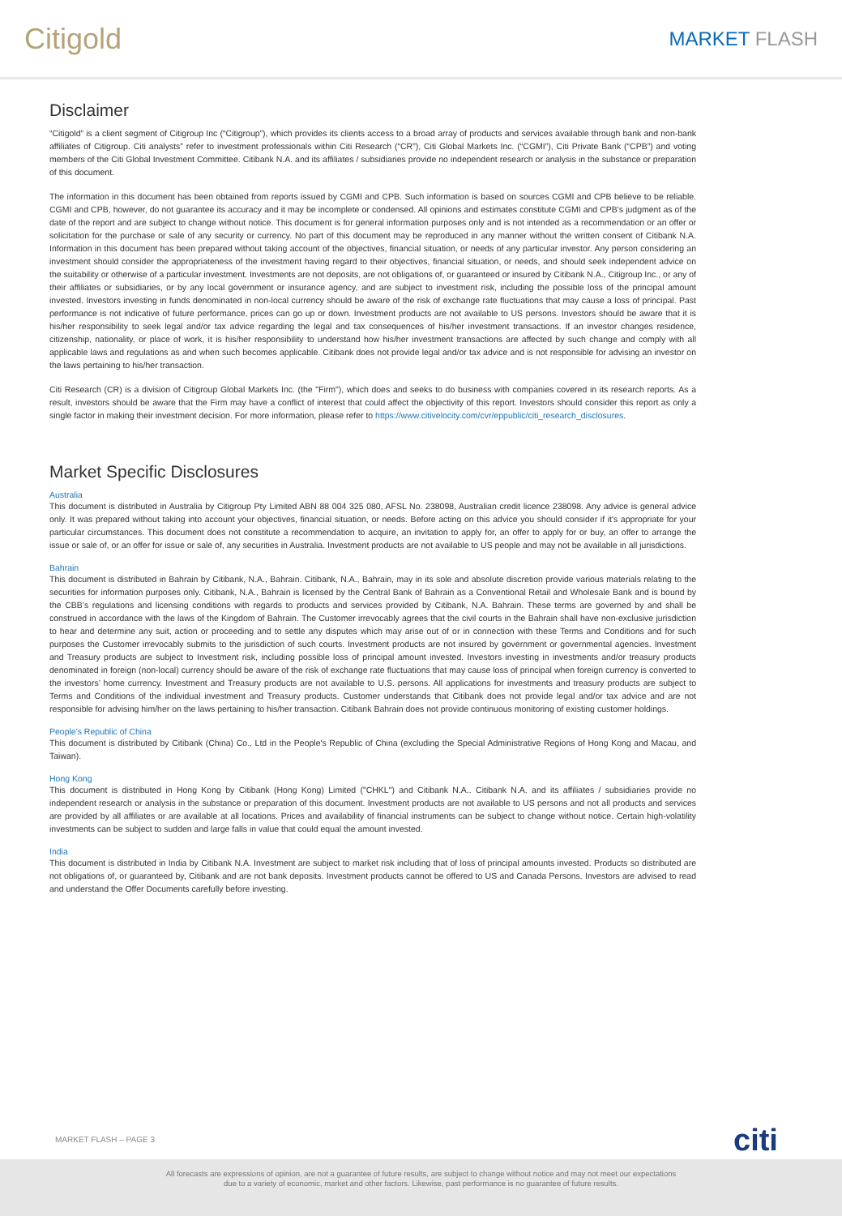Citigold
MARKET FLASH
Disclaimer
“Citigold” is a client segment of Citigroup Inc (“Citigroup”), which provides its clients access to a broad array of products and services available through bank and non-bank affiliates of Citigroup. Citi analysts” refer to investment professionals within Citi Research (“CR”), Citi Global Markets Inc. (“CGMI”), Citi Private Bank (“CPB”) and voting members of the Citi Global Investment Committee. Citibank N.A. and its affiliates / subsidiaries provide no independent research or analysis in the substance or preparation of this document.
The information in this document has been obtained from reports issued by CGMI and CPB. Such information is based on sources CGMI and CPB believe to be reliable. CGMI and CPB, however, do not guarantee its accuracy and it may be incomplete or condensed. All opinions and estimates constitute CGMI and CPB's judgment as of the date of the report and are subject to change without notice. This document is for general information purposes only and is not intended as a recommendation or an offer or solicitation for the purchase or sale of any security or currency. No part of this document may be reproduced in any manner without the written consent of Citibank N.A. Information in this document has been prepared without taking account of the objectives, financial situation, or needs of any particular investor. Any person considering an investment should consider the appropriateness of the investment having regard to their objectives, financial situation, or needs, and should seek independent advice on the suitability or otherwise of a particular investment. Investments are not deposits, are not obligations of, or guaranteed or insured by Citibank N.A., Citigroup Inc., or any of their affiliates or subsidiaries, or by any local government or insurance agency, and are subject to investment risk, including the possible loss of the principal amount invested. Investors investing in funds denominated in non-local currency should be aware of the risk of exchange rate fluctuations that may cause a loss of principal. Past performance is not indicative of future performance, prices can go up or down. Investment products are not available to US persons. Investors should be aware that it is his/her responsibility to seek legal and/or tax advice regarding the legal and tax consequences of his/her investment transactions. If an investor changes residence, citizenship, nationality, or place of work, it is his/her responsibility to understand how his/her investment transactions are affected by such change and comply with all applicable laws and regulations as and when such becomes applicable. Citibank does not provide legal and/or tax advice and is not responsible for advising an investor on the laws pertaining to his/her transaction.
Citi Research (CR) is a division of Citigroup Global Markets Inc. (the "Firm"), which does and seeks to do business with companies covered in its research reports. As a result, investors should be aware that the Firm may have a conflict of interest that could affect the objectivity of this report. Investors should consider this report as only a single factor in making their investment decision. For more information, please refer to https://www.citivelocity.com/cvr/eppublic/citi_research_disclosures.
Market Specific Disclosures
Australia
This document is distributed in Australia by Citigroup Pty Limited ABN 88 004 325 080, AFSL No. 238098, Australian credit licence 238098. Any advice is general advice only. It was prepared without taking into account your objectives, financial situation, or needs. Before acting on this advice you should consider if it's appropriate for your particular circumstances. This document does not constitute a recommendation to acquire, an invitation to apply for, an offer to apply for or buy, an offer to arrange the issue or sale of, or an offer for issue or sale of, any securities in Australia. Investment products are not available to US people and may not be available in all jurisdictions.
Bahrain
This document is distributed in Bahrain by Citibank, N.A., Bahrain. Citibank, N.A., Bahrain, may in its sole and absolute discretion provide various materials relating to the securities for information purposes only. Citibank, N.A., Bahrain is licensed by the Central Bank of Bahrain as a Conventional Retail and Wholesale Bank and is bound by the CBB’s regulations and licensing conditions with regards to products and services provided by Citibank, N.A. Bahrain. These terms are governed by and shall be construed in accordance with the laws of the Kingdom of Bahrain. The Customer irrevocably agrees that the civil courts in the Bahrain shall have non-exclusive jurisdiction to hear and determine any suit, action or proceeding and to settle any disputes which may arise out of or in connection with these Terms and Conditions and for such purposes the Customer irrevocably submits to the jurisdiction of such courts. Investment products are not insured by government or governmental agencies. Investment and Treasury products are subject to Investment risk, including possible loss of principal amount invested. Investors investing in investments and/or treasury products denominated in foreign (non-local) currency should be aware of the risk of exchange rate fluctuations that may cause loss of principal when foreign currency is converted to the investors’ home currency. Investment and Treasury products are not available to U.S. persons. All applications for investments and treasury products are subject to Terms and Conditions of the individual investment and Treasury products. Customer understands that Citibank does not provide legal and/or tax advice and are not responsible for advising him/her on the laws pertaining to his/her transaction. Citibank Bahrain does not provide continuous monitoring of existing customer holdings.
People's Republic of China
This document is distributed by Citibank (China) Co., Ltd in the People's Republic of China (excluding the Special Administrative Regions of Hong Kong and Macau, and Taiwan).
Hong Kong
This document is distributed in Hong Kong by Citibank (Hong Kong) Limited ("CHKL") and Citibank N.A.. Citibank N.A. and its affiliates / subsidiaries provide no independent research or analysis in the substance or preparation of this document. Investment products are not available to US persons and not all products and services are provided by all affiliates or are available at all locations. Prices and availability of financial instruments can be subject to change without notice. Certain high-volatility investments can be subject to sudden and large falls in value that could equal the amount invested.
India
This document is distributed in India by Citibank N.A. Investment are subject to market risk including that of loss of principal amounts invested. Products so distributed are not obligations of, or guaranteed by, Citibank and are not bank deposits. Investment products cannot be offered to US and Canada Persons. Investors are advised to read and understand the Offer Documents carefully before investing.
MARKET FLASH – PAGE 3 citi
All forecasts are expressions of opinion, are not a guarantee of future results, are subject to change without notice and may not meet our expectations
due to a variety of economic, market and other factors. Likewise, past performance is no guarantee of future results.